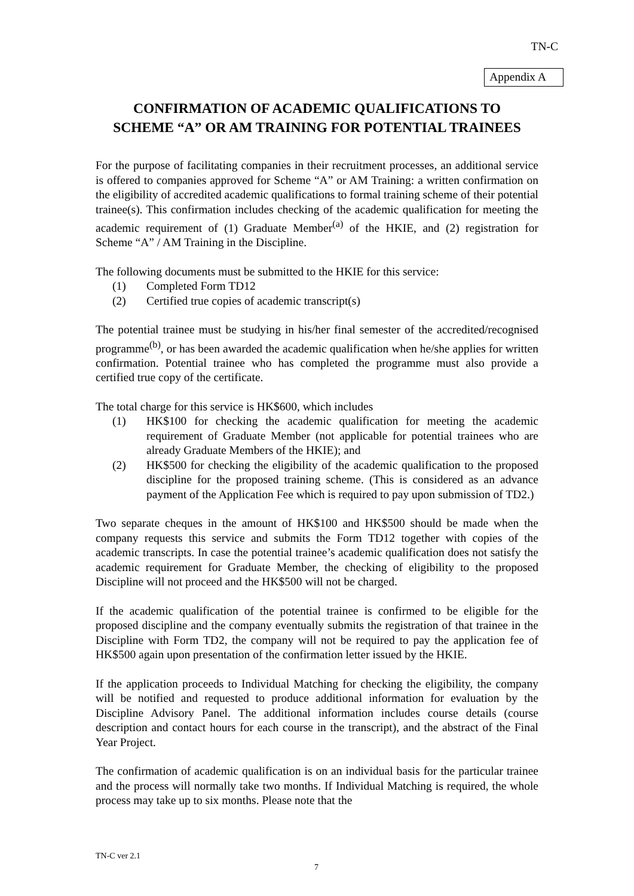TN-C
Appendix A
CONFIRMATION OF ACADEMIC QUALIFICATIONS TO
SCHEME “A” OR AM TRAINING FOR POTENTIAL TRAINEES
For the purpose of facilitating companies in their recruitment processes, an additional service is offered to companies approved for Scheme “A” or AM Training: a written confirmation on the eligibility of accredited academic qualifications to formal training scheme of their potential trainee(s). This confirmation includes checking of the academic qualification for meeting the academic requirement of (1) Graduate Member<sup>(a)</sup> of the HKIE, and (2) registration for Scheme “A” / AM Training in the Discipline.
The following documents must be submitted to the HKIE for this service:
(1) Completed Form TD12
(2) Certified true copies of academic transcript(s)
The potential trainee must be studying in his/her final semester of the accredited/recognised programme<sup>(b)</sup>, or has been awarded the academic qualification when he/she applies for written confirmation. Potential trainee who has completed the programme must also provide a certified true copy of the certificate.
The total charge for this service is HK$600, which includes
(1) HK$100 for checking the academic qualification for meeting the academic requirement of Graduate Member (not applicable for potential trainees who are already Graduate Members of the HKIE); and
(2) HK$500 for checking the eligibility of the academic qualification to the proposed discipline for the proposed training scheme. (This is considered as an advance payment of the Application Fee which is required to pay upon submission of TD2.)
Two separate cheques in the amount of HK$100 and HK$500 should be made when the company requests this service and submits the Form TD12 together with copies of the academic transcripts. In case the potential trainee’s academic qualification does not satisfy the academic requirement for Graduate Member, the checking of eligibility to the proposed Discipline will not proceed and the HK$500 will not be charged.
If the academic qualification of the potential trainee is confirmed to be eligible for the proposed discipline and the company eventually submits the registration of that trainee in the Discipline with Form TD2, the company will not be required to pay the application fee of HK$500 again upon presentation of the confirmation letter issued by the HKIE.
If the application proceeds to Individual Matching for checking the eligibility, the company will be notified and requested to produce additional information for evaluation by the Discipline Advisory Panel. The additional information includes course details (course description and contact hours for each course in the transcript), and the abstract of the Final Year Project.
The confirmation of academic qualification is on an individual basis for the particular trainee and the process will normally take two months. If Individual Matching is required, the whole process may take up to six months. Please note that the
TN-C ver 2.1
7